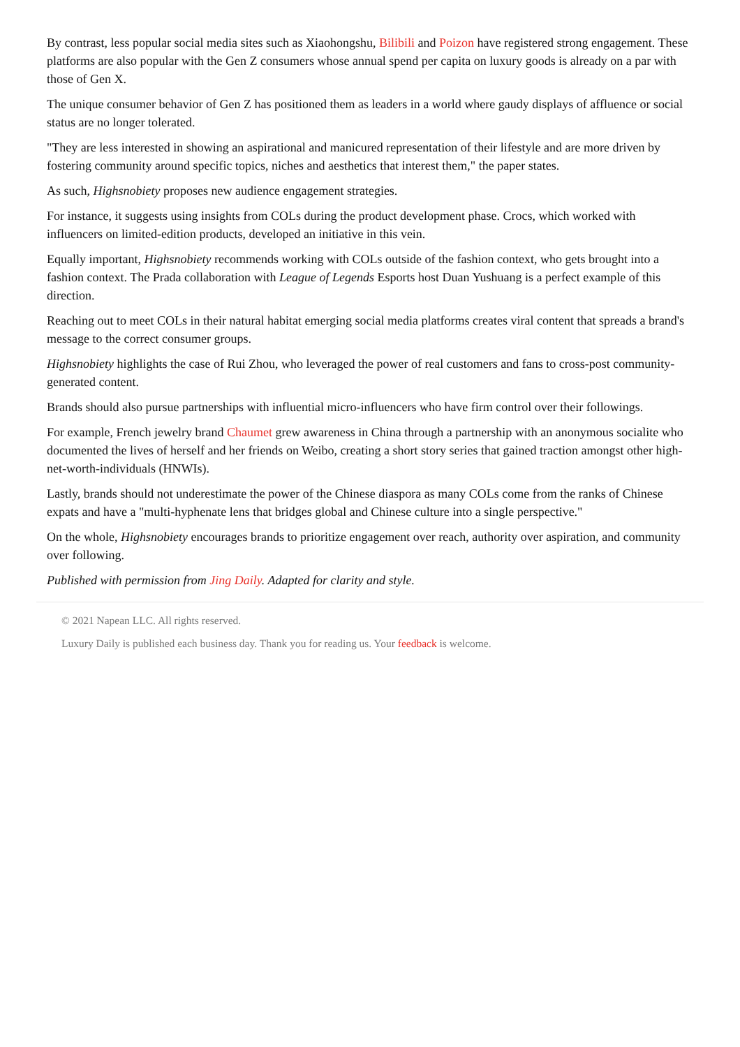By contrast, less popular social media sites such as Xiaohongshu, Bilibili and Poizon have registered strong engagement. These platforms are also popular with the Gen Z consumers whose annual spend per capita on luxury goods is already on a par with those of Gen X.
The unique consumer behavior of Gen Z has positioned them as leaders in a world where gaudy displays of affluence or social status are no longer tolerated.
"They are less interested in showing an aspirational and manicured representation of their lifestyle and are more driven by fostering community around specific topics, niches and aesthetics that interest them," the paper states.
As such, Highsnobiety proposes new audience engagement strategies.
For instance, it suggests using insights from COLs during the product development phase. Crocs, which worked with influencers on limited-edition products, developed an initiative in this vein.
Equally important, Highsnobiety recommends working with COLs outside of the fashion context, who gets brought into a fashion context. The Prada collaboration with League of Legends Esports host Duan Yushuang is a perfect example of this direction.
Reaching out to meet COLs in their natural habitat emerging social media platforms creates viral content that spreads a brand's message to the correct consumer groups.
Highsnobiety highlights the case of Rui Zhou, who leveraged the power of real customers and fans to cross-post community-generated content.
Brands should also pursue partnerships with influential micro-influencers who have firm control over their followings.
For example, French jewelry brand Chaumet grew awareness in China through a partnership with an anonymous socialite who documented the lives of herself and her friends on Weibo, creating a short story series that gained traction amongst other high-net-worth-individuals (HNWIs).
Lastly, brands should not underestimate the power of the Chinese diaspora as many COLs come from the ranks of Chinese expats and have a "multi-hyphenate lens that bridges global and Chinese culture into a single perspective."
On the whole, Highsnobiety encourages brands to prioritize engagement over reach, authority over aspiration, and community over following.
Published with permission from Jing Daily. Adapted for clarity and style.
© 2021 Napean LLC. All rights reserved.
Luxury Daily is published each business day. Thank you for reading us. Your feedback is welcome.